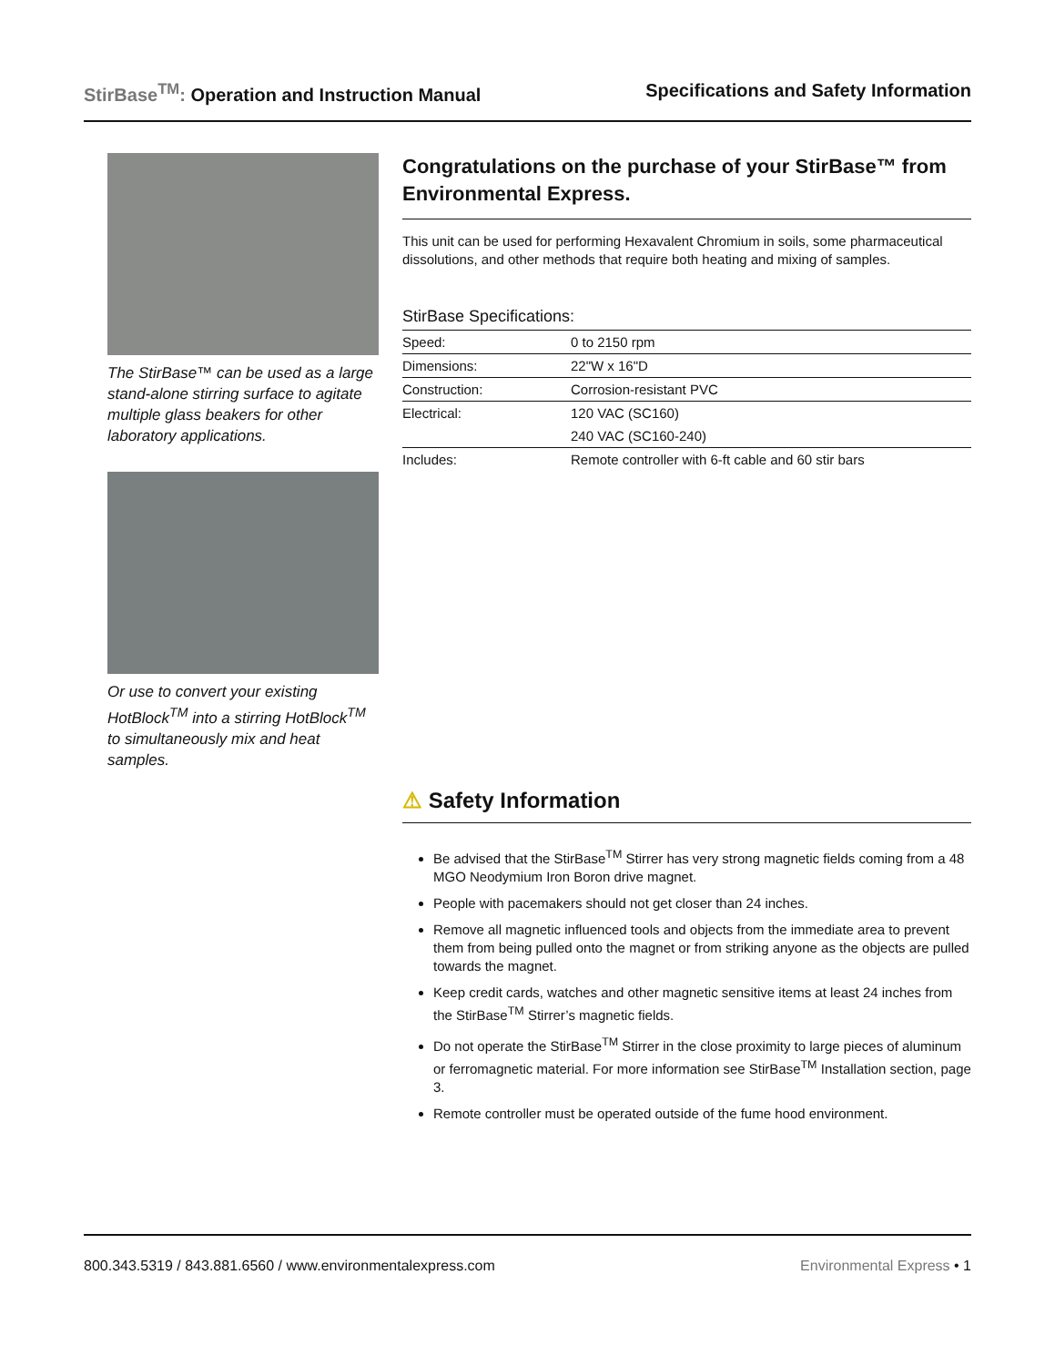StirBase<sup>TM</sup>: Operation and Instruction Manual
Specifications and Safety Information
The StirBase™ can be used as a large stand-alone stirring surface to agitate multiple glass beakers for other laboratory applications.
Or use to convert your existing HotBlock<sup>TM</sup> into a stirring HotBlock<sup>TM</sup> to simultaneously mix and heat samples.
Congratulations on the purchase of your StirBase™ from Environmental Express.
This unit can be used for performing Hexavalent Chromium in soils, some pharmaceutical dissolutions, and other methods that require both heating and mixing of samples.
StirBase Specifications:
| Speed: | 0 to 2150 rpm |
| Dimensions: | 22"W x 16"D |
| Construction: | Corrosion-resistant PVC |
| Electrical: | 120 VAC (SC160) |
| | 240 VAC (SC160-240) |
| Includes: | Remote controller with 6-ft cable and 60 stir bars |
⚠ Safety Information
Be advised that the StirBase<sup>TM</sup> Stirrer has very strong magnetic fields coming from a 48 MGO Neodymium Iron Boron drive magnet.
People with pacemakers should not get closer than 24 inches.
Remove all magnetic influenced tools and objects from the immediate area to prevent them from being pulled onto the magnet or from striking anyone as the objects are pulled towards the magnet.
Keep credit cards, watches and other magnetic sensitive items at least 24 inches from the StirBase<sup>TM</sup> Stirrer’s magnetic fields.
Do not operate the StirBase<sup>TM</sup> Stirrer in the close proximity to large pieces of aluminum or ferromagnetic material. For more information see StirBase<sup>TM</sup> Installation section, page 3.
Remote controller must be operated outside of the fume hood environment.
800.343.5319 / 843.881.6560 / www.environmentalexpress.com
Environmental Express • 1